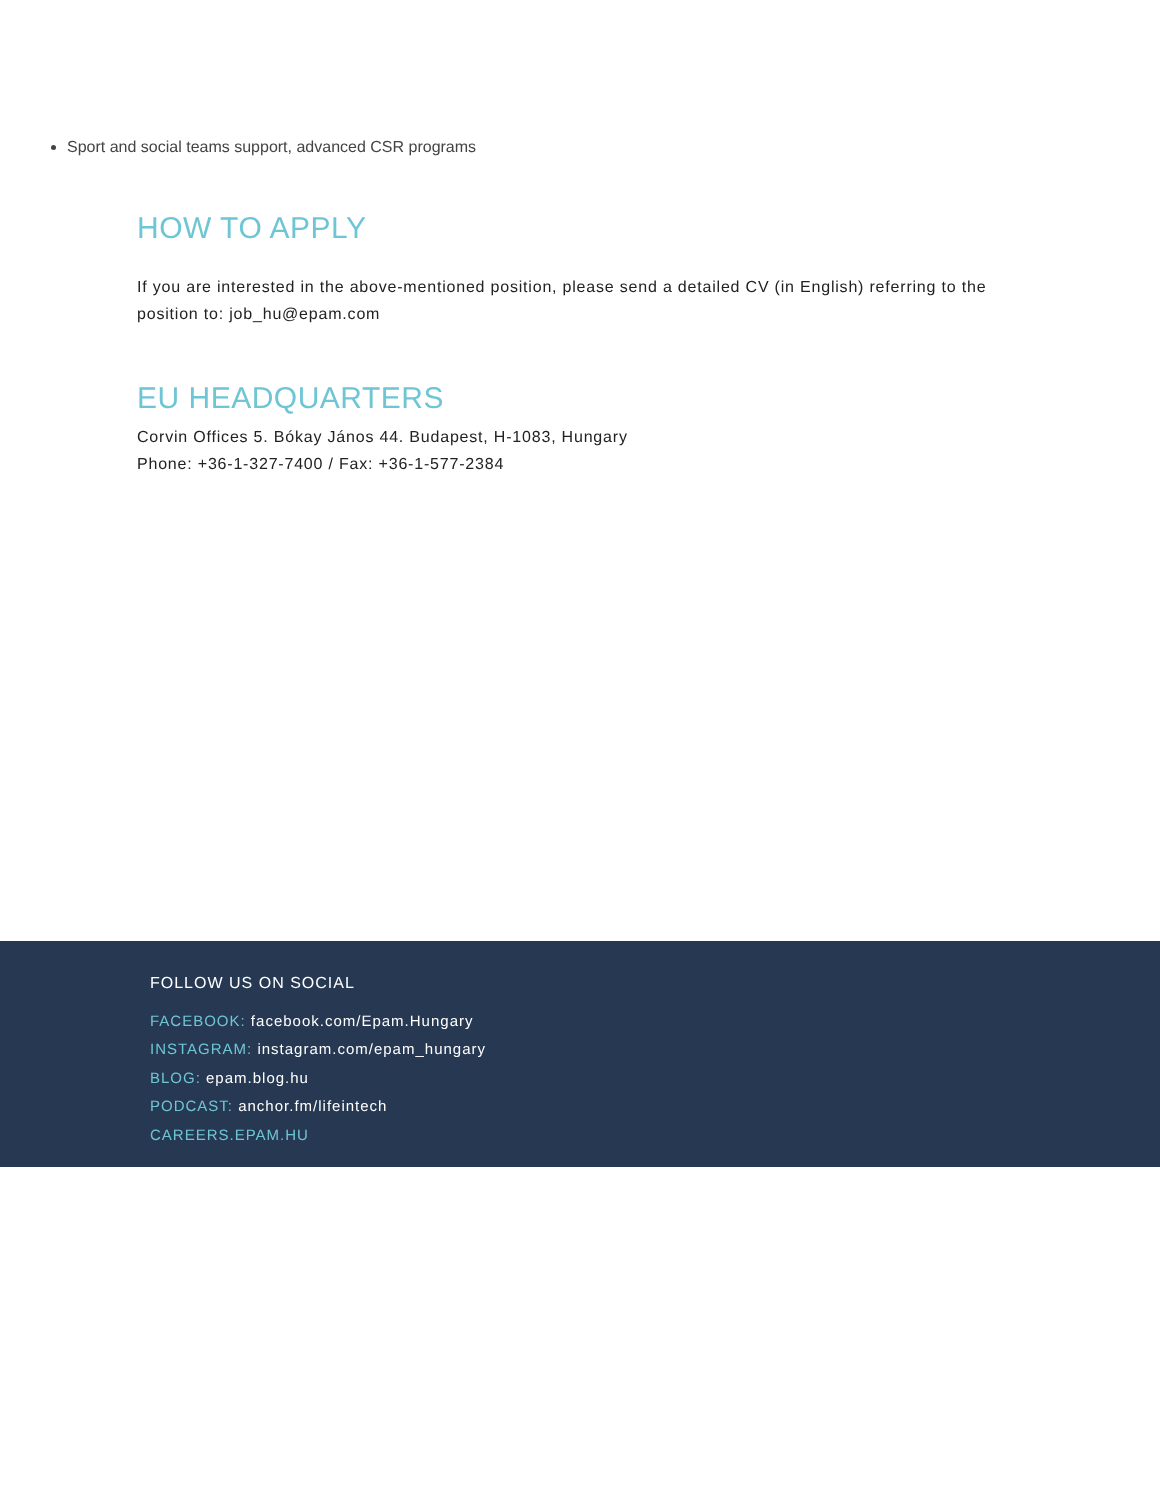Sport and social teams support, advanced CSR programs
HOW TO APPLY
If you are interested in the above-mentioned position, please send a detailed CV (in English) referring to the position to: job_hu@epam.com
EU HEADQUARTERS
Corvin Offices 5. Bókay János 44. Budapest, H-1083, Hungary
Phone: +36-1-327-7400 / Fax: +36-1-577-2384
FOLLOW US ON SOCIAL
FACEBOOK: facebook.com/Epam.Hungary
INSTAGRAM: instagram.com/epam_hungary
BLOG: epam.blog.hu
PODCAST: anchor.fm/lifeintech
CAREERS.EPAM.HU